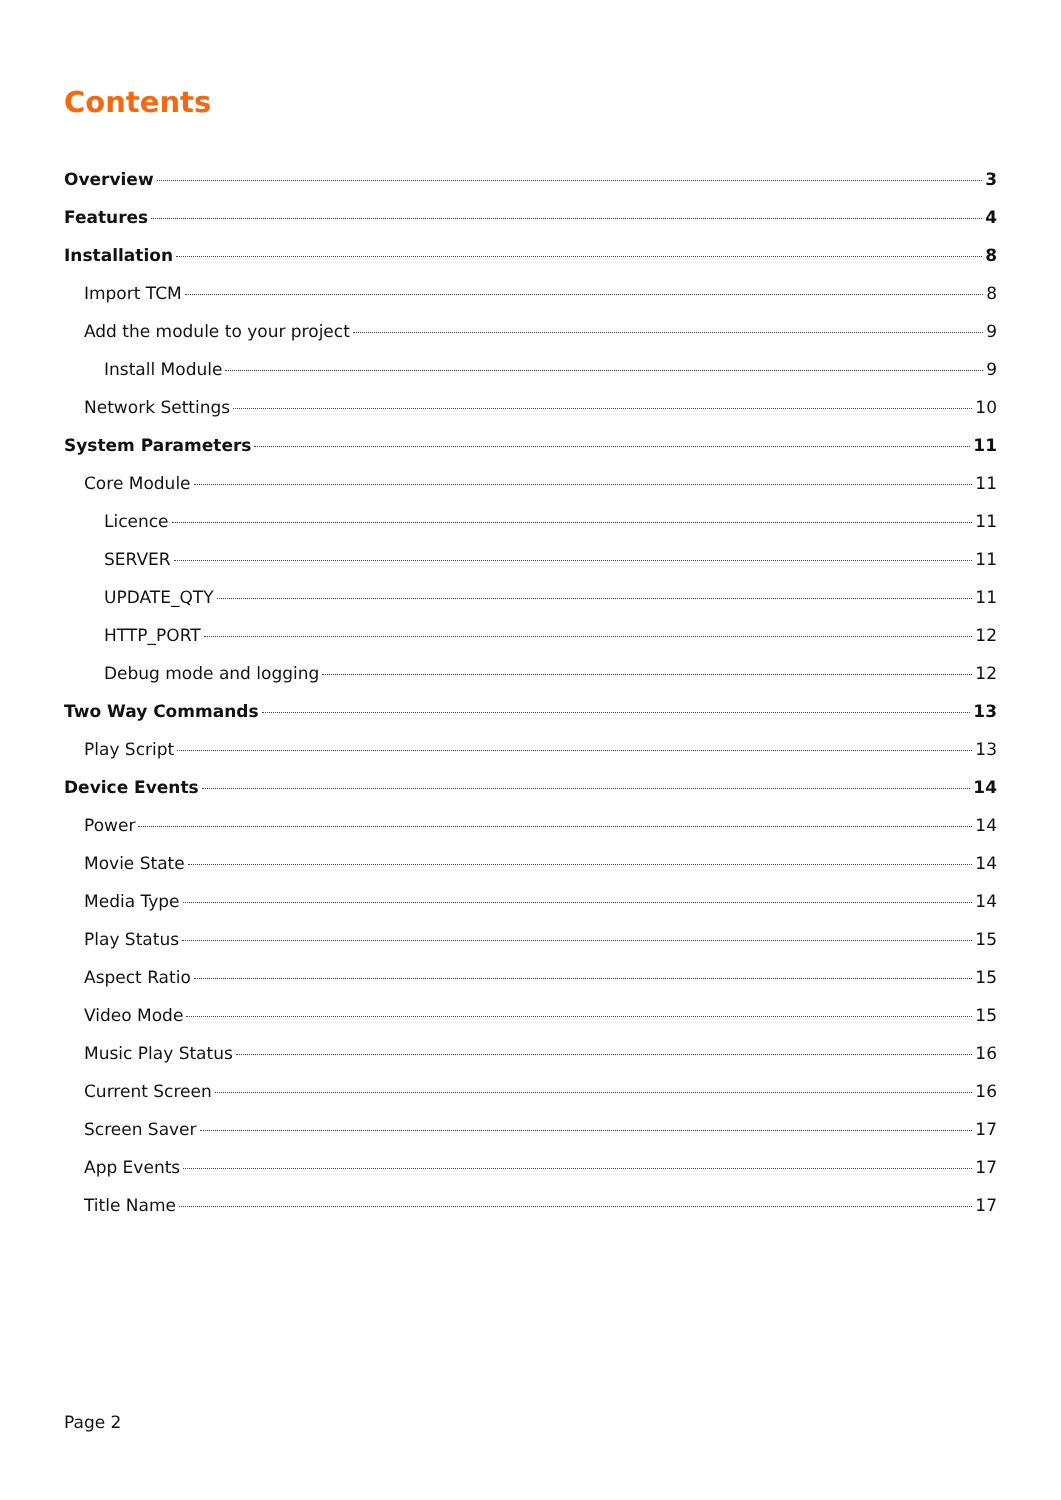Contents
Overview 3
Features 4
Installation 8
Import TCM 8
Add the module to your project 9
Install Module 9
Network Settings 10
System Parameters 11
Core Module 11
Licence 11
SERVER 11
UPDATE_QTY 11
HTTP_PORT 12
Debug mode and logging 12
Two Way Commands 13
Play Script 13
Device Events 14
Power 14
Movie State 14
Media Type 14
Play Status 15
Aspect Ratio 15
Video Mode 15
Music Play Status 16
Current Screen 16
Screen Saver 17
App Events 17
Title Name 17
Page 2